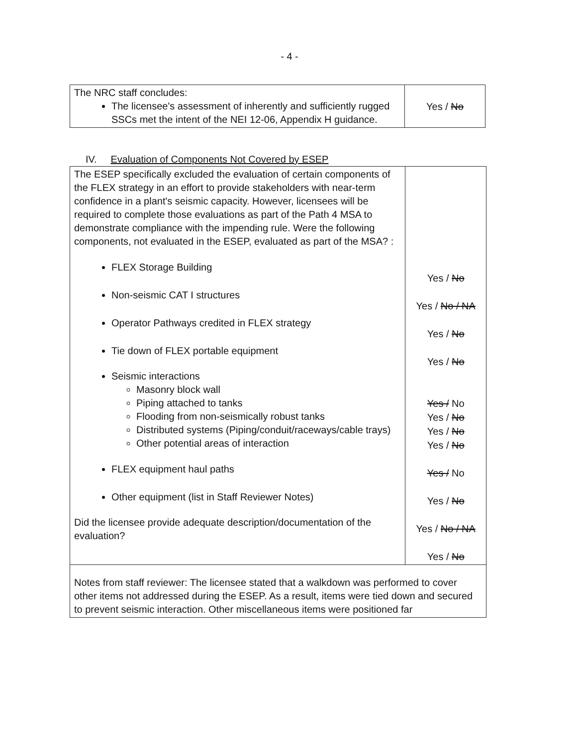- 4 -
| The NRC staff concludes: The licensee's assessment of inherently and sufficiently rugged SSCs met the intent of the NEI 12-06, Appendix H guidance. | Yes / No |
IV. Evaluation of Components Not Covered by ESEP
| The ESEP specifically excluded the evaluation of certain components of the FLEX strategy in an effort to provide stakeholders with near-term confidence in a plant's seismic capacity. However, licensees will be required to complete those evaluations as part of the Path 4 MSA to demonstrate compliance with the impending rule. Were the following components, not evaluated in the ESEP, evaluated as part of the MSA? : FLEX Storage Building Non-seismic CAT I structures Operator Pathways credited in FLEX strategy Tie down of FLEX portable equipment Seismic interactions Masonry block wall Piping attached to tanks Flooding from non-seismically robust tanks Distributed systems (Piping/conduit/raceways/cable trays) Other potential areas of interaction FLEX equipment haul paths Other equipment (list in Staff Reviewer Notes) Did the licensee provide adequate description/documentation of the evaluation? | Yes / No Yes / No / NA Yes / No Yes / No Yes / No Yes / No Yes / No Yes / No Yes / No Yes / No Yes / No / NA Yes / No |
| Notes from staff reviewer: The licensee stated that a walkdown was performed to cover other items not addressed during the ESEP. As a result, items were tied down and secured to prevent seismic interaction. Other miscellaneous items were positioned far | |